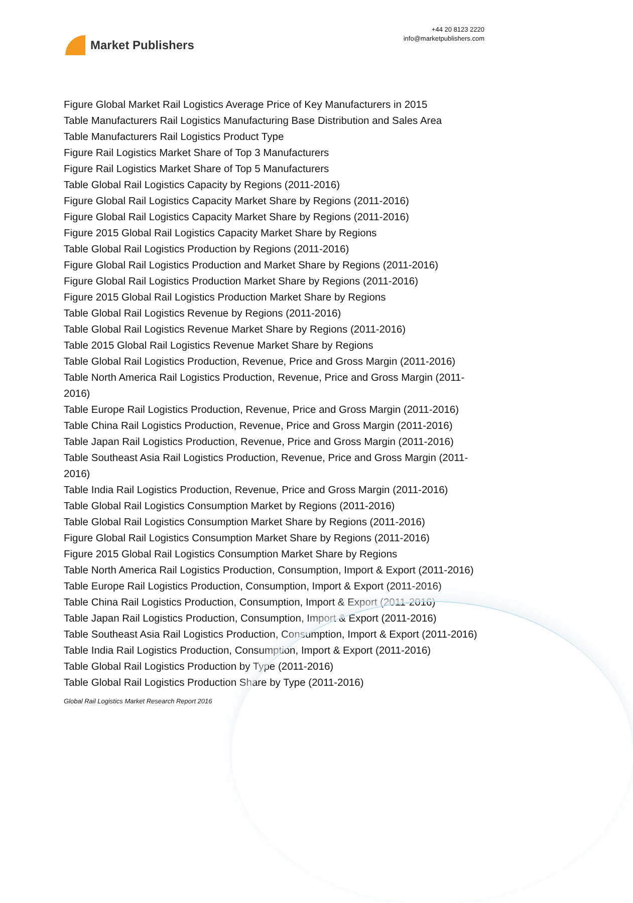Market Publishers
+44 20 8123 2220
info@marketpublishers.com
Figure Global Market Rail Logistics Average Price of Key Manufacturers in 2015
Table Manufacturers Rail Logistics Manufacturing Base Distribution and Sales Area
Table Manufacturers Rail Logistics Product Type
Figure Rail Logistics Market Share of Top 3 Manufacturers
Figure Rail Logistics Market Share of Top 5 Manufacturers
Table Global Rail Logistics Capacity by Regions (2011-2016)
Figure Global Rail Logistics Capacity Market Share by Regions (2011-2016)
Figure Global Rail Logistics Capacity Market Share by Regions (2011-2016)
Figure 2015 Global Rail Logistics Capacity Market Share by Regions
Table Global Rail Logistics Production by Regions (2011-2016)
Figure Global Rail Logistics Production and Market Share by Regions (2011-2016)
Figure Global Rail Logistics Production Market Share by Regions (2011-2016)
Figure 2015 Global Rail Logistics Production Market Share by Regions
Table Global Rail Logistics Revenue by Regions (2011-2016)
Table Global Rail Logistics Revenue Market Share by Regions (2011-2016)
Table 2015 Global Rail Logistics Revenue Market Share by Regions
Table Global Rail Logistics Production, Revenue, Price and Gross Margin (2011-2016)
Table North America Rail Logistics Production, Revenue, Price and Gross Margin (2011-2016)
Table Europe Rail Logistics Production, Revenue, Price and Gross Margin (2011-2016)
Table China Rail Logistics Production, Revenue, Price and Gross Margin (2011-2016)
Table Japan Rail Logistics Production, Revenue, Price and Gross Margin (2011-2016)
Table Southeast Asia Rail Logistics Production, Revenue, Price and Gross Margin (2011-2016)
Table India Rail Logistics Production, Revenue, Price and Gross Margin (2011-2016)
Table Global Rail Logistics Consumption Market by Regions (2011-2016)
Table Global Rail Logistics Consumption Market Share by Regions (2011-2016)
Figure Global Rail Logistics Consumption Market Share by Regions (2011-2016)
Figure 2015 Global Rail Logistics Consumption Market Share by Regions
Table North America Rail Logistics Production, Consumption, Import & Export (2011-2016)
Table Europe Rail Logistics Production, Consumption, Import & Export (2011-2016)
Table China Rail Logistics Production, Consumption, Import & Export (2011-2016)
Table Japan Rail Logistics Production, Consumption, Import & Export (2011-2016)
Table Southeast Asia Rail Logistics Production, Consumption, Import & Export (2011-2016)
Table India Rail Logistics Production, Consumption, Import & Export (2011-2016)
Table Global Rail Logistics Production by Type (2011-2016)
Table Global Rail Logistics Production Share by Type (2011-2016)
Global Rail Logistics Market Research Report 2016